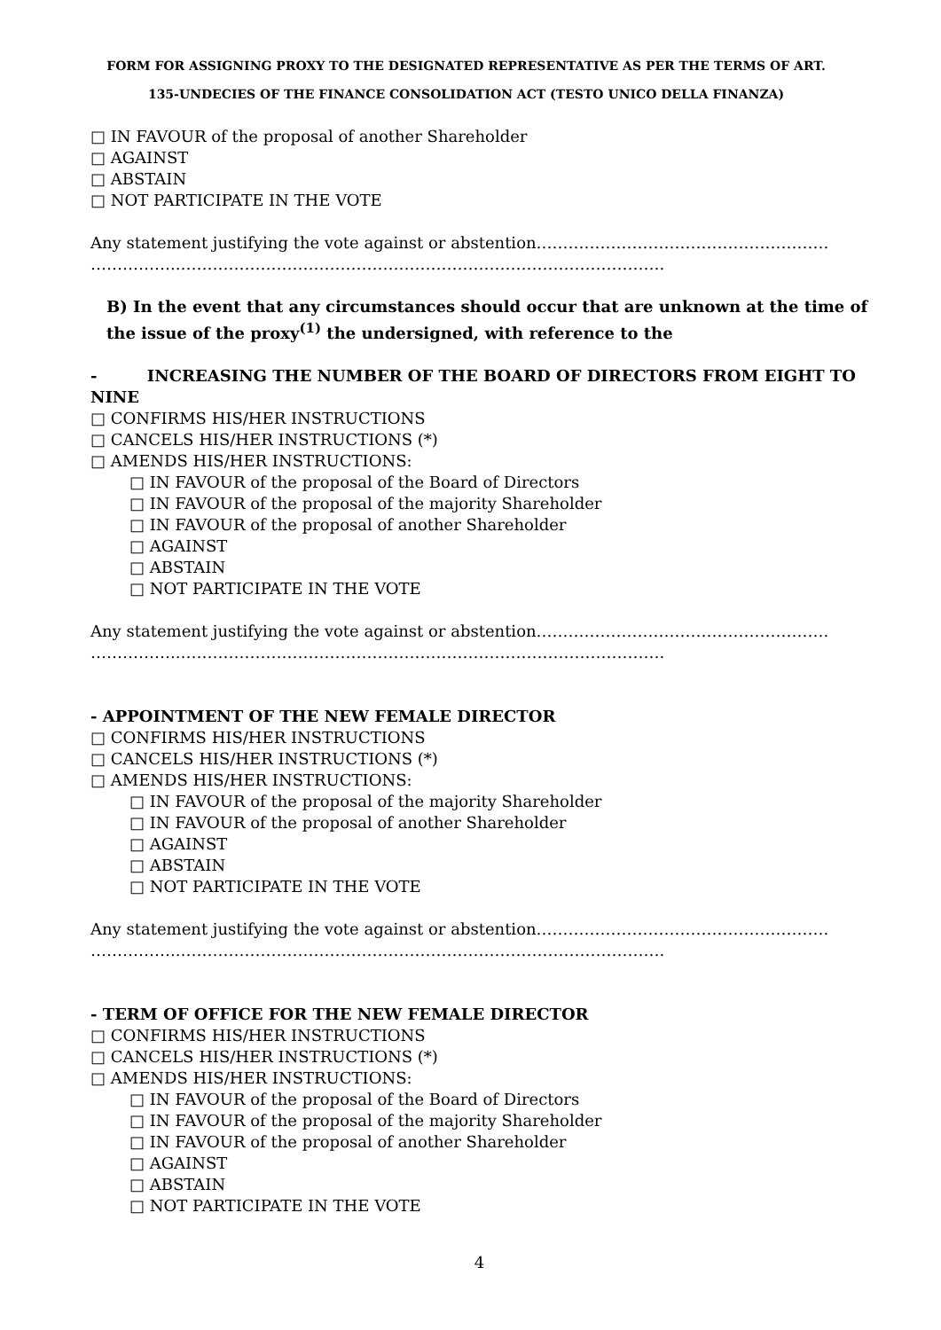FORM FOR ASSIGNING PROXY TO THE DESIGNATED REPRESENTATIVE AS PER THE TERMS OF ART.
135-UNDECIES OF THE FINANCE CONSOLIDATION ACT (TESTO UNICO DELLA FINANZA)
□ IN FAVOUR of the proposal of another Shareholder
□ AGAINST
□ ABSTAIN
□ NOT PARTICIPATE IN THE VOTE
Any statement justifying the vote against or abstention……………………………………………….
……………..……………………………………………………………………………….
B) In the event that any circumstances should occur that are unknown at the time of the issue of the proxy<sup>(1)</sup> the undersigned, with reference to the
- INCREASING THE NUMBER OF THE BOARD OF DIRECTORS FROM EIGHT TO NINE
□ CONFIRMS HIS/HER INSTRUCTIONS
□ CANCELS HIS/HER INSTRUCTIONS (*)
□ AMENDS HIS/HER INSTRUCTIONS:
□ IN FAVOUR of the proposal of the Board of Directors
□ IN FAVOUR of the proposal of the majority Shareholder
□ IN FAVOUR of the proposal of another Shareholder
□ AGAINST
□ ABSTAIN
□ NOT PARTICIPATE IN THE VOTE
Any statement justifying the vote against or abstention……………………………………………….
……………..……………………………………………………………………………….
- APPOINTMENT OF THE NEW FEMALE DIRECTOR
□ CONFIRMS HIS/HER INSTRUCTIONS
□ CANCELS HIS/HER INSTRUCTIONS (*)
□ AMENDS HIS/HER INSTRUCTIONS:
□ IN FAVOUR of the proposal of the majority Shareholder
□ IN FAVOUR of the proposal of another Shareholder
□ AGAINST
□ ABSTAIN
□ NOT PARTICIPATE IN THE VOTE
Any statement justifying the vote against or abstention……………………………………………….
……………..……………………………………………………………………………….
- TERM OF OFFICE FOR THE NEW FEMALE DIRECTOR
□ CONFIRMS HIS/HER INSTRUCTIONS
□ CANCELS HIS/HER INSTRUCTIONS (*)
□ AMENDS HIS/HER INSTRUCTIONS:
□ IN FAVOUR of the proposal of the Board of Directors
□ IN FAVOUR of the proposal of the majority Shareholder
□ IN FAVOUR of the proposal of another Shareholder
□ AGAINST
□ ABSTAIN
□ NOT PARTICIPATE IN THE VOTE
4